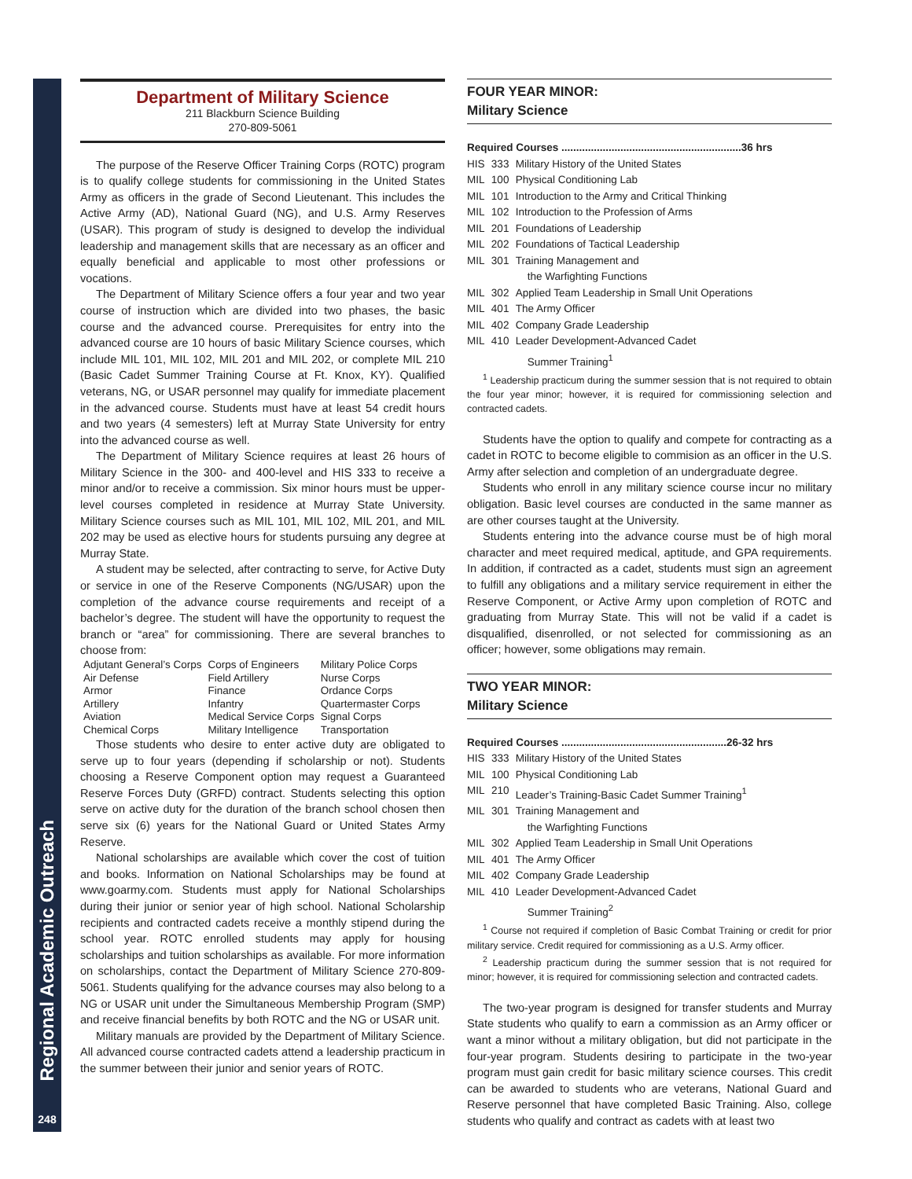Regional Academic Outreach
248
Department of Military Science
211 Blackburn Science Building
270-809-5061
The purpose of the Reserve Officer Training Corps (ROTC) program is to qualify college students for commissioning in the United States Army as officers in the grade of Second Lieutenant. This includes the Active Army (AD), National Guard (NG), and U.S. Army Reserves (USAR). This program of study is designed to develop the individual leadership and management skills that are necessary as an officer and equally beneficial and applicable to most other professions or vocations.
The Department of Military Science offers a four year and two year course of instruction which are divided into two phases, the basic course and the advanced course. Prerequisites for entry into the advanced course are 10 hours of basic Military Science courses, which include MIL 101, MIL 102, MIL 201 and MIL 202, or complete MIL 210 (Basic Cadet Summer Training Course at Ft. Knox, KY). Qualified veterans, NG, or USAR personnel may qualify for immediate placement in the advanced course. Students must have at least 54 credit hours and two years (4 semesters) left at Murray State University for entry into the advanced course as well.
The Department of Military Science requires at least 26 hours of Military Science in the 300- and 400-level and HIS 333 to receive a minor and/or to receive a commission. Six minor hours must be upper-level courses completed in residence at Murray State University. Military Science courses such as MIL 101, MIL 102, MIL 201, and MIL 202 may be used as elective hours for students pursuing any degree at Murray State.
A student may be selected, after contracting to serve, for Active Duty or service in one of the Reserve Components (NG/USAR) upon the completion of the advance course requirements and receipt of a bachelor’s degree. The student will have the opportunity to request the branch or “area” for commissioning. There are several branches to choose from:
| Adjutant General’s Corps | Corps of Engineers | Military Police Corps |
| Air Defense | Field Artillery | Nurse Corps |
| Armor | Finance | Ordance Corps |
| Artillery | Infantry | Quartermaster Corps |
| Aviation | Medical Service Corps | Signal Corps |
| Chemical Corps | Military Intelligence | Transportation |
Those students who desire to enter active duty are obligated to serve up to four years (depending if scholarship or not). Students choosing a Reserve Component option may request a Guaranteed Reserve Forces Duty (GRFD) contract. Students selecting this option serve on active duty for the duration of the branch school chosen then serve six (6) years for the National Guard or United States Army Reserve.
National scholarships are available which cover the cost of tuition and books. Information on National Scholarships may be found at www.goarmy.com. Students must apply for National Scholarships during their junior or senior year of high school. National Scholarship recipients and contracted cadets receive a monthly stipend during the school year. ROTC enrolled students may apply for housing scholarships and tuition scholarships as available. For more information on scholarships, contact the Department of Military Science 270-809-5061. Students qualifying for the advance courses may also belong to a NG or USAR unit under the Simultaneous Membership Program (SMP) and receive financial benefits by both ROTC and the NG or USAR unit.
Military manuals are provided by the Department of Military Science. All advanced course contracted cadets attend a leadership practicum in the summer between their junior and senior years of ROTC.
FOUR YEAR MINOR:
Military Science
| Required Courses .............................................................36 hrs | | |
| HIS | 333 | Military History of the United States |
| MIL | 100 | Physical Conditioning Lab |
| MIL | 101 | Introduction to the Army and Critical Thinking |
| MIL | 102 | Introduction to the Profession of Arms |
| MIL | 201 | Foundations of Leadership |
| MIL | 202 | Foundations of Tactical Leadership |
| MIL | 301 | Training Management and the Warfighting Functions |
| MIL | 302 | Applied Team Leadership in Small Unit Operations |
| MIL | 401 | The Army Officer |
| MIL | 402 | Company Grade Leadership |
| MIL | 410 | Leader Development-Advanced Cadet Summer Training<sup>1</sup> |
<sup>1</sup> Leadership practicum during the summer session that is not required to obtain the four year minor; however, it is required for commissioning selection and contracted cadets.
Students have the option to qualify and compete for contracting as a cadet in ROTC to become eligible to commision as an officer in the U.S. Army after selection and completion of an undergraduate degree.
Students who enroll in any military science course incur no military obligation. Basic level courses are conducted in the same manner as are other courses taught at the University.
Students entering into the advance course must be of high moral character and meet required medical, aptitude, and GPA requirements. In addition, if contracted as a cadet, students must sign an agreement to fulfill any obligations and a military service requirement in either the Reserve Component, or Active Army upon completion of ROTC and graduating from Murray State. This will not be valid if a cadet is disqualified, disenrolled, or not selected for commissioning as an officer; however, some obligations may remain.
TWO YEAR MINOR:
Military Science
| Required Courses ........................................................26-32 hrs | | |
| HIS | 333 | Military History of the United States |
| MIL | 100 | Physical Conditioning Lab |
| MIL | 210 | Leader’s Training-Basic Cadet Summer Training<sup>1</sup> |
| MIL | 301 | Training Management and the Warfighting Functions |
| MIL | 302 | Applied Team Leadership in Small Unit Operations |
| MIL | 401 | The Army Officer |
| MIL | 402 | Company Grade Leadership |
| MIL | 410 | Leader Development-Advanced Cadet Summer Training<sup>2</sup> |
<sup>1</sup> Course not required if completion of Basic Combat Training or credit for prior military service. Credit required for commissioning as a U.S. Army officer.
<sup>2</sup> Leadership practicum during the summer session that is not required for minor; however, it is required for commissioning selection and contracted cadets.
The two-year program is designed for transfer students and Murray State students who qualify to earn a commission as an Army officer or want a minor without a military obligation, but did not participate in the four-year program. Students desiring to participate in the two-year program must gain credit for basic military science courses. This credit can be awarded to students who are veterans, National Guard and Reserve personnel that have completed Basic Training. Also, college students who qualify and contract as cadets with at least two